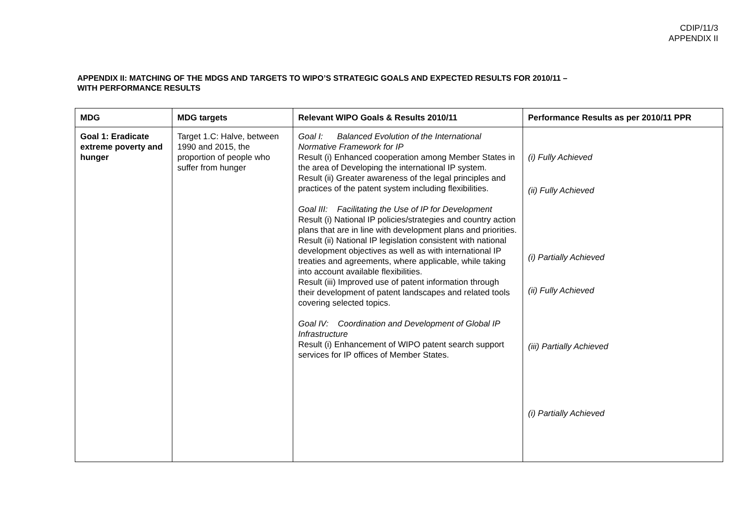CDIP/11/3
APPENDIX II
APPENDIX II: MATCHING OF THE MDGS AND TARGETS TO WIPO’S STRATEGIC GOALS AND EXPECTED RESULTS FOR 2010/11 –
WITH PERFORMANCE RESULTS
| MDG | MDG targets | Relevant WIPO Goals & Results 2010/11 | Performance Results as per 2010/11 PPR |
| --- | --- | --- | --- |
| Goal 1: Eradicate extreme poverty and hunger | Target 1.C: Halve, between 1990 and 2015, the proportion of people who suffer from hunger | Goal I: Balanced Evolution of the International Normative Framework for IP Result (i) Enhanced cooperation among Member States in the area of Developing the international IP system. Result (ii) Greater awareness of the legal principles and practices of the patent system including flexibilities. Goal III: Facilitating the Use of IP for Development Result (i) National IP policies/strategies and country action plans that are in line with development plans and priorities. Result (ii) National IP legislation consistent with national development objectives as well as with international IP treaties and agreements, where applicable, while taking into account available flexibilities. Result (iii) Improved use of patent information through their development of patent landscapes and related tools covering selected topics. Goal IV: Coordination and Development of Global IP Infrastructure Result (i) Enhancement of WIPO patent search support services for IP offices of Member States. | (i) Fully Achieved (ii) Fully Achieved (i) Partially Achieved (ii) Fully Achieved (iii) Partially Achieved (i) Partially Achieved |